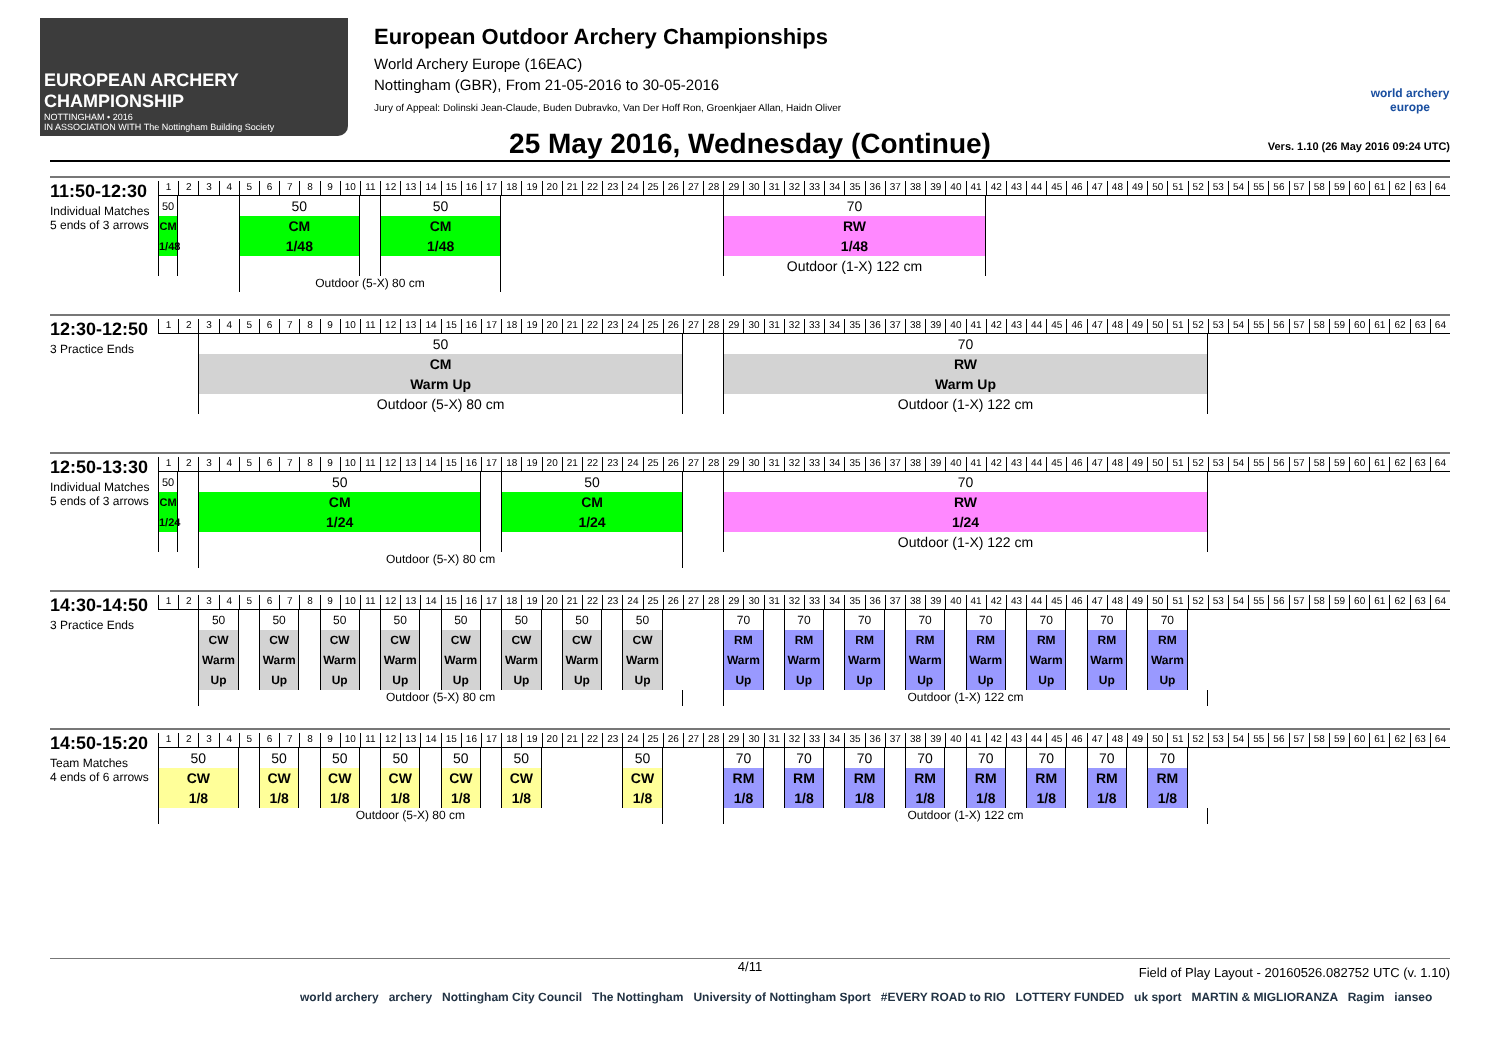EUROPEAN ARCHERY CHAMPIONSHIP
NOTTINGHAM • 2016
IN ASSOCIATION WITH The Nottingham Building Society
European Outdoor Archery Championships
World Archery Europe (16EAC)
Nottingham (GBR), From 21-05-2016 to 30-05-2016
Jury of Appeal: Dolinski Jean-Claude, Buden Dubravko, Van Der Hoff Ron, Groenkjaer Allan, Haidn Oliver
world archery europe
25 May 2016, Wednesday (Continue) Vers. 1.10 (26 May 2016 09:24 UTC)
11:50-12:30
Individual Matches
5 ends of 3 arrows
1
2
3
4
5
6
7
8
9
10
11
12
13
14
15
16
17
18
19
20
21
22
23
24
25
26
27
28
29
30
31
32
33
34
35
36
37
38
39
40
41
42
43
44
45
46
47
48
49
50
51
52
53
54
55
56
57
58
59
60
61
62
63
64
50
CM
1/48
50
CM
1/48
50
CM
1/48
70
RW
1/48
Outdoor (1-X) 122 cm
Outdoor (5-X) 80 cm
12:30-12:50
3 Practice Ends
1
2
3
4
5
6
7
8
9
10
11
12
13
14
15
16
17
18
19
20
21
22
23
24
25
26
27
28
29
30
31
32
33
34
35
36
37
38
39
40
41
42
43
44
45
46
47
48
49
50
51
52
53
54
55
56
57
58
59
60
61
62
63
64
50
CM
Warm Up
Outdoor (5-X) 80 cm
70
RW
Warm Up
Outdoor (1-X) 122 cm
12:50-13:30
Individual Matches
5 ends of 3 arrows
1
2
3
4
5
6
7
8
9
10
11
12
13
14
15
16
17
18
19
20
21
22
23
24
25
26
27
28
29
30
31
32
33
34
35
36
37
38
39
40
41
42
43
44
45
46
47
48
49
50
51
52
53
54
55
56
57
58
59
60
61
62
63
64
50
CM
1/24
50
CM
1/24
50
CM
1/24
70
RW
1/24
Outdoor (1-X) 122 cm
Outdoor (5-X) 80 cm
14:30-14:50
3 Practice Ends
1
2
3
4
5
6
7
8
9
10
11
12
13
14
15
16
17
18
19
20
21
22
23
24
25
26
27
28
29
30
31
32
33
34
35
36
37
38
39
40
41
42
43
44
45
46
47
48
49
50
51
52
53
54
55
56
57
58
59
60
61
62
63
64
50
CW
Warm Up
50
CW
Warm Up
50
CW
Warm Up
50
CW
Warm Up
50
CW
Warm Up
50
CW
Warm Up
50
CW
Warm Up
50
CW
Warm Up
70
RM
Warm Up
70
RM
Warm Up
70
RM
Warm Up
70
RM
Warm Up
70
RM
Warm Up
70
RM
Warm Up
70
RM
Warm Up
70
RM
Warm Up
Outdoor (5-X) 80 cm
Outdoor (1-X) 122 cm
14:50-15:20
Team Matches
4 ends of 6 arrows
1
2
3
4
5
6
7
8
9
10
11
12
13
14
15
16
17
18
19
20
21
22
23
24
25
26
27
28
29
30
31
32
33
34
35
36
37
38
39
40
41
42
43
44
45
46
47
48
49
50
51
52
53
54
55
56
57
58
59
60
61
62
63
64
50
CW
1/8
50
CW
1/8
50
CW
1/8
50
CW
1/8
50
CW
1/8
50
CW
1/8
50
CW
1/8
70
RM
1/8
70
RM
1/8
70
RM
1/8
70
RM
1/8
70
RM
1/8
70
RM
1/8
70
RM
1/8
70
RM
1/8
Outdoor (5-X) 80 cm
Outdoor (1-X) 122 cm
4/11
Field of Play Layout - 20160526.082752 UTC (v. 1.10)
world archery archery Nottingham City Council The Nottingham University of Nottingham Sport #EVERY ROAD to RIO LOTTERY FUNDED uk sport MARTIN & MIGLIORANZA Ragim ianseo